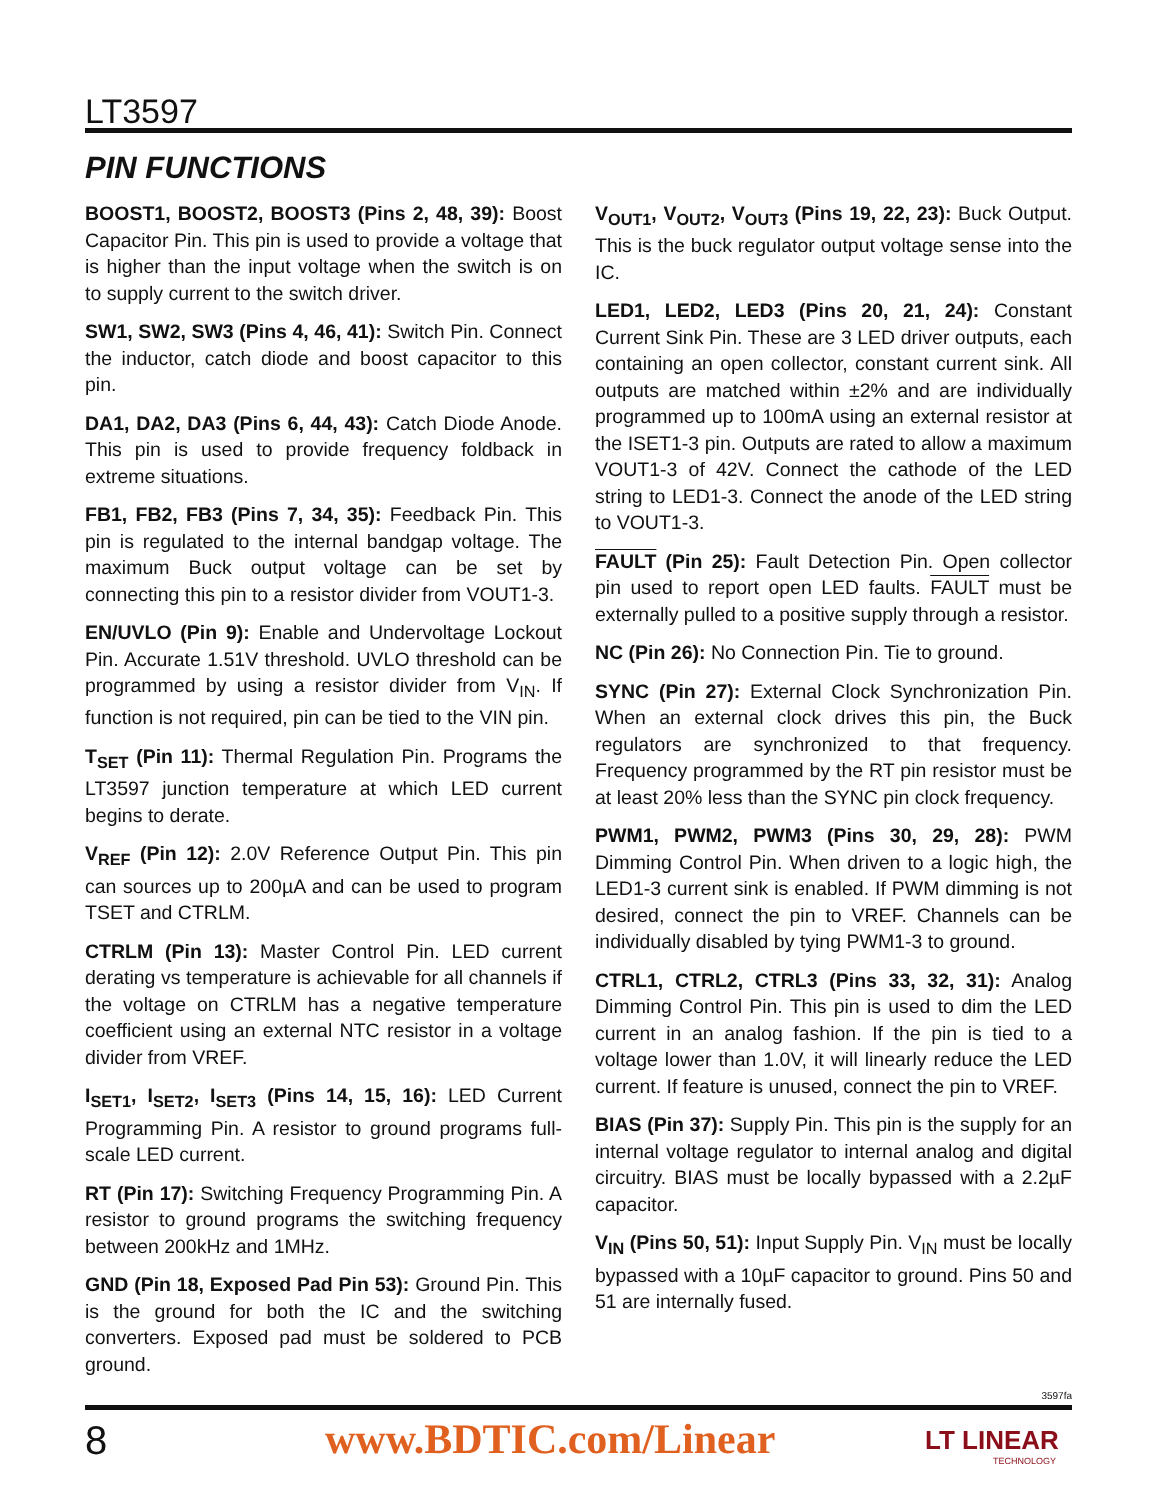LT3597
PIN FUNCTIONS
BOOST1, BOOST2, BOOST3 (Pins 2, 48, 39): Boost Capacitor Pin. This pin is used to provide a voltage that is higher than the input voltage when the switch is on to supply current to the switch driver.
SW1, SW2, SW3 (Pins 4, 46, 41): Switch Pin. Connect the inductor, catch diode and boost capacitor to this pin.
DA1, DA2, DA3 (Pins 6, 44, 43): Catch Diode Anode. This pin is used to provide frequency foldback in extreme situations.
FB1, FB2, FB3 (Pins 7, 34, 35): Feedback Pin. This pin is regulated to the internal bandgap voltage. The maximum Buck output voltage can be set by connecting this pin to a resistor divider from VOUT1-3.
EN/UVLO (Pin 9): Enable and Undervoltage Lockout Pin. Accurate 1.51V threshold. UVLO threshold can be programmed by using a resistor divider from V<sub>IN</sub>. If function is not required, pin can be tied to the VIN pin.
T<sub>SET</sub> (Pin 11): Thermal Regulation Pin. Programs the LT3597 junction temperature at which LED current begins to derate.
V<sub>REF</sub> (Pin 12): 2.0V Reference Output Pin. This pin can sources up to 200µA and can be used to program TSET and CTRLM.
CTRLM (Pin 13): Master Control Pin. LED current derating vs temperature is achievable for all channels if the voltage on CTRLM has a negative temperature coefficient using an external NTC resistor in a voltage divider from VREF.
I<sub>SET1</sub>, I<sub>SET2</sub>, I<sub>SET3</sub> (Pins 14, 15, 16): LED Current Programming Pin. A resistor to ground programs full-scale LED current.
RT (Pin 17): Switching Frequency Programming Pin. A resistor to ground programs the switching frequency between 200kHz and 1MHz.
GND (Pin 18, Exposed Pad Pin 53): Ground Pin. This is the ground for both the IC and the switching converters. Exposed pad must be soldered to PCB ground.
V<sub>OUT1</sub>, V<sub>OUT2</sub>, V<sub>OUT3</sub> (Pins 19, 22, 23): Buck Output. This is the buck regulator output voltage sense into the IC.
LED1, LED2, LED3 (Pins 20, 21, 24): Constant Current Sink Pin. These are 3 LED driver outputs, each containing an open collector, constant current sink. All outputs are matched within ±2% and are individually programmed up to 100mA using an external resistor at the ISET1-3 pin. Outputs are rated to allow a maximum VOUT1-3 of 42V. Connect the cathode of the LED string to LED1-3. Connect the anode of the LED string to VOUT1-3.
FAULT (Pin 25): Fault Detection Pin. Open collector pin used to report open LED faults. FAULT must be externally pulled to a positive supply through a resistor.
NC (Pin 26): No Connection Pin. Tie to ground.
SYNC (Pin 27): External Clock Synchronization Pin. When an external clock drives this pin, the Buck regulators are synchronized to that frequency. Frequency programmed by the RT pin resistor must be at least 20% less than the SYNC pin clock frequency.
PWM1, PWM2, PWM3 (Pins 30, 29, 28): PWM Dimming Control Pin. When driven to a logic high, the LED1-3 current sink is enabled. If PWM dimming is not desired, connect the pin to VREF. Channels can be individually disabled by tying PWM1-3 to ground.
CTRL1, CTRL2, CTRL3 (Pins 33, 32, 31): Analog Dimming Control Pin. This pin is used to dim the LED current in an analog fashion. If the pin is tied to a voltage lower than 1.0V, it will linearly reduce the LED current. If feature is unused, connect the pin to VREF.
BIAS (Pin 37): Supply Pin. This pin is the supply for an internal voltage regulator to internal analog and digital circuitry. BIAS must be locally bypassed with a 2.2µF capacitor.
V<sub>IN</sub> (Pins 50, 51): Input Supply Pin. V<sub>IN</sub> must be locally bypassed with a 10µF capacitor to ground. Pins 50 and 51 are internally fused.
3597fa
8 www.BDTIC.com/Linear LT LINEAR
TECHNOLOGY